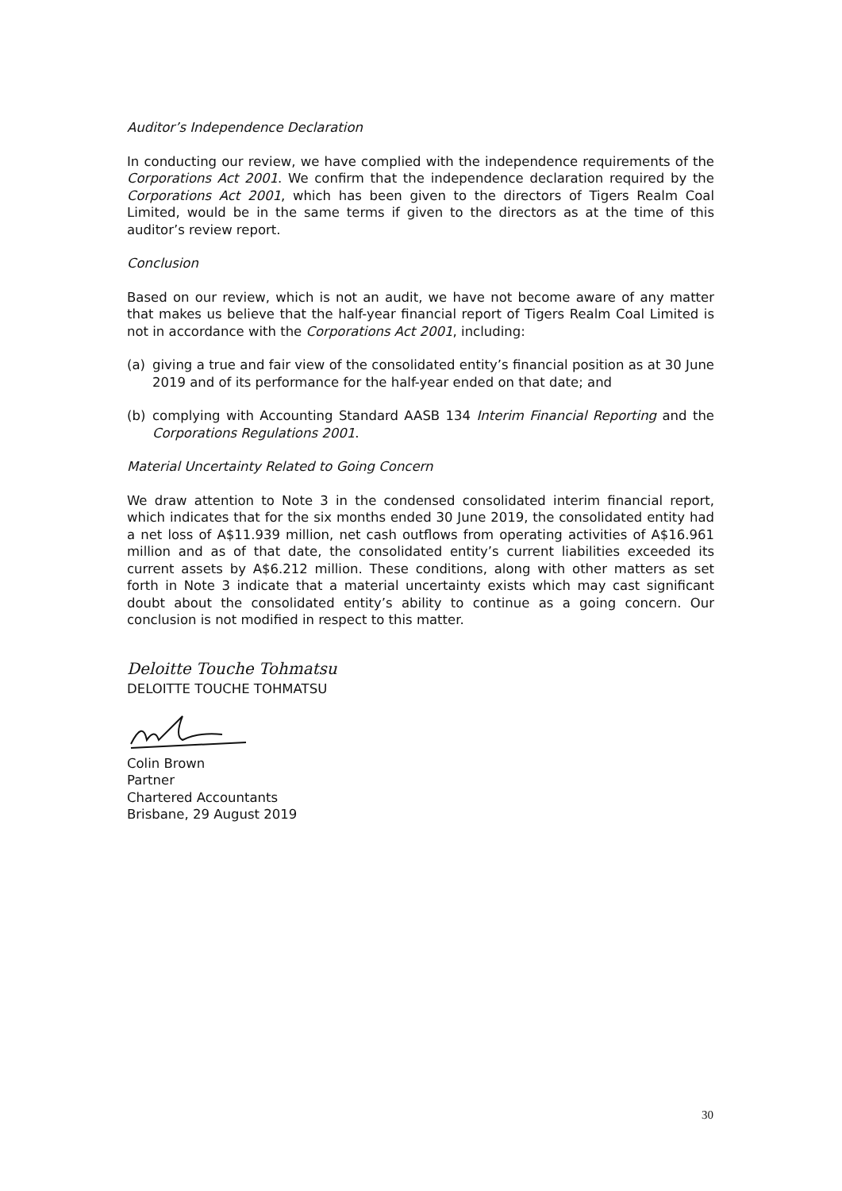Auditor’s Independence Declaration
In conducting our review, we have complied with the independence requirements of the Corporations Act 2001. We confirm that the independence declaration required by the Corporations Act 2001, which has been given to the directors of Tigers Realm Coal Limited, would be in the same terms if given to the directors as at the time of this auditor’s review report.
Conclusion
Based on our review, which is not an audit, we have not become aware of any matter that makes us believe that the half-year financial report of Tigers Realm Coal Limited is not in accordance with the Corporations Act 2001, including:
(a) giving a true and fair view of the consolidated entity’s financial position as at 30 June 2019 and of its performance for the half-year ended on that date; and
(b) complying with Accounting Standard AASB 134 Interim Financial Reporting and the Corporations Regulations 2001.
Material Uncertainty Related to Going Concern
We draw attention to Note 3 in the condensed consolidated interim financial report, which indicates that for the six months ended 30 June 2019, the consolidated entity had a net loss of A$11.939 million, net cash outflows from operating activities of A$16.961 million and as of that date, the consolidated entity’s current liabilities exceeded its current assets by A$6.212 million. These conditions, along with other matters as set forth in Note 3 indicate that a material uncertainty exists which may cast significant doubt about the consolidated entity’s ability to continue as a going concern. Our conclusion is not modified in respect to this matter.
Deloitte Touche Tohmatsu
DELOITTE TOUCHE TOHMATSU
Colin Brown
Partner
Chartered Accountants
Brisbane, 29 August 2019
30